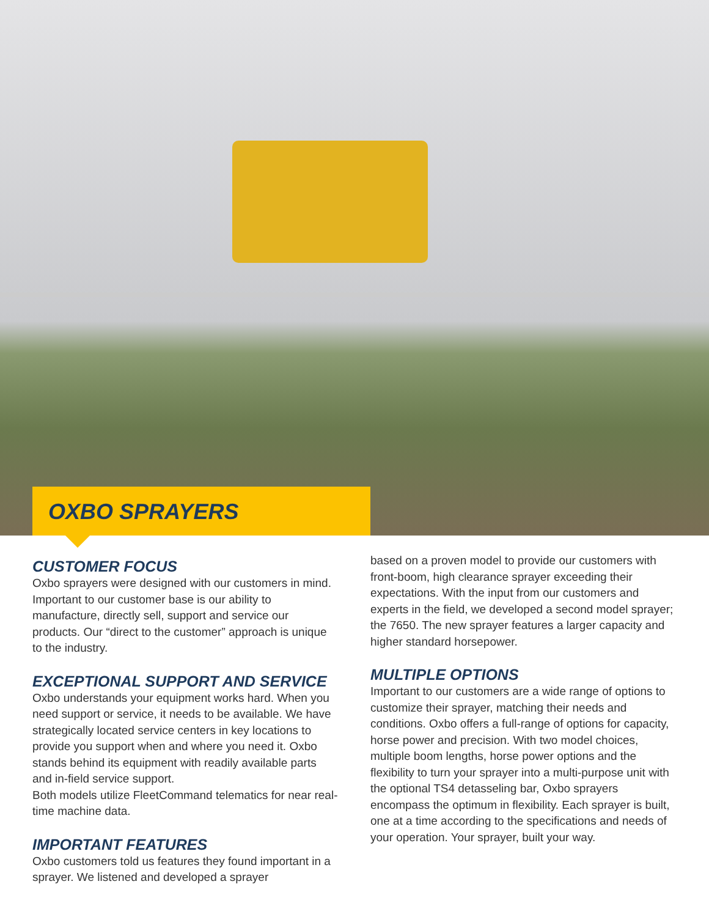OXBO SPRAYERS
CUSTOMER FOCUS
Oxbo sprayers were designed with our customers in mind. Important to our customer base is our ability to manufacture, directly sell, support and service our products. Our “direct to the customer” approach is unique to the industry.
EXCEPTIONAL SUPPORT AND SERVICE
Oxbo understands your equipment works hard. When you need support or service, it needs to be available. We have strategically located service centers in key locations to provide you support when and where you need it. Oxbo stands behind its equipment with readily available parts and in-field service support.
Both models utilize FleetCommand telematics for near real-time machine data.
IMPORTANT FEATURES
Oxbo customers told us features they found important in a sprayer. We listened and developed a sprayer
based on a proven model to provide our customers with front-boom, high clearance sprayer exceeding their expectations. With the input from our customers and experts in the field, we developed a second model sprayer; the 7650. The new sprayer features a larger capacity and higher standard horsepower.
MULTIPLE OPTIONS
Important to our customers are a wide range of options to customize their sprayer, matching their needs and conditions. Oxbo offers a full-range of options for capacity, horse power and precision. With two model choices, multiple boom lengths, horse power options and the flexibility to turn your sprayer into a multi-purpose unit with the optional TS4 detasseling bar, Oxbo sprayers encompass the optimum in flexibility. Each sprayer is built, one at a time according to the specifications and needs of your operation. Your sprayer, built your way.